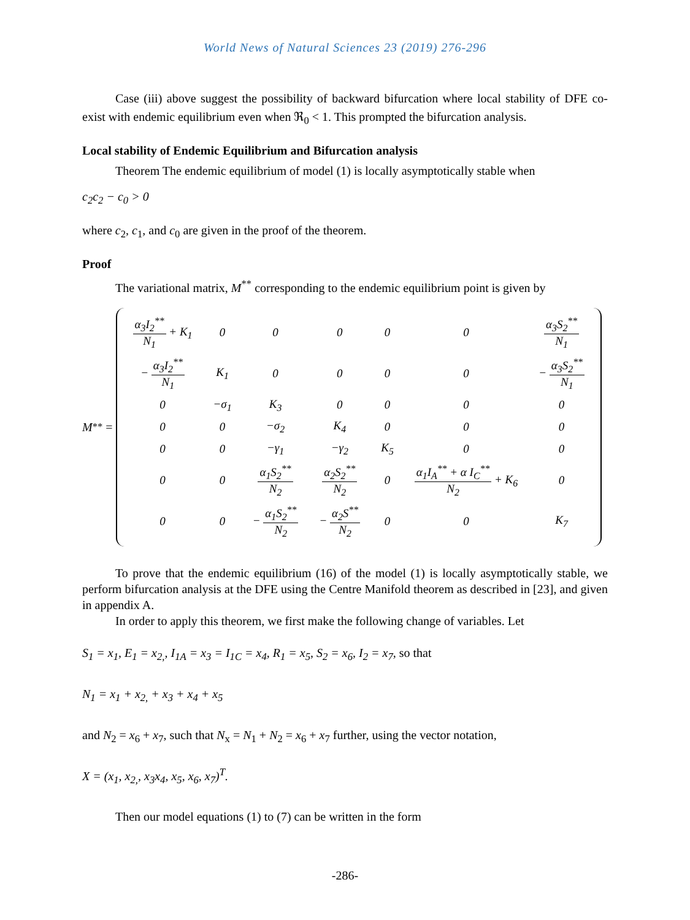World News of Natural Sciences 23 (2019) 276-296
Case (iii) above suggest the possibility of backward bifurcation where local stability of DFE co-exist with endemic equilibrium even when ℜ<sub>0</sub> < 1. This prompted the bifurcation analysis.
Local stability of Endemic Equilibrium and Bifurcation analysis
Theorem The endemic equilibrium of model (1) is locally asymptotically stable when
c<sub>2</sub>c<sub>2</sub> − c<sub>0</sub> > 0
where c<sub>2</sub>, c<sub>1</sub>, and c<sub>0</sub> are given in the proof of the theorem.
Proof
The variational matrix, M<sup>**</sup> corresponding to the endemic equilibrium point is given by
M<sup>**</sup> =
| α<sub>3</sub>I<sub>2</sub><sup>**</sup> N<sub>1</sub> + K<sub>1</sub> | 0 | 0 | 0 | 0 | 0 | α<sub>3</sub>S<sub>2</sub><sup>**</sup> N<sub>1</sub> |
| − α<sub>3</sub>I<sub>2</sub><sup>**</sup> N<sub>1</sub> | K<sub>1</sub> | 0 | 0 | 0 | 0 | − α<sub>3</sub>S<sub>2</sub><sup>**</sup> N<sub>1</sub> |
| 0 | −σ<sub>1</sub> | K<sub>3</sub> | 0 | 0 | 0 | 0 |
| 0 | 0 | −σ<sub>2</sub> | K<sub>4</sub> | 0 | 0 | 0 |
| 0 | 0 | −γ<sub>1</sub> | −γ<sub>2</sub> | K<sub>5</sub> | 0 | 0 |
| 0 | 0 | α<sub>1</sub>S<sub>2</sub><sup>**</sup> N<sub>2</sub> | α<sub>2</sub>S<sub>2</sub><sup>**</sup> N<sub>2</sub> | 0 | α<sub>1</sub>I<sub>A</sub><sup>**</sup> + α I<sub>C</sub><sup>**</sup> N<sub>2</sub> + K<sub>6</sub> | 0 |
| 0 | 0 | − α<sub>1</sub>S<sub>2</sub><sup>**</sup> N<sub>2</sub> | − α<sub>2</sub>S<sup>**</sup> N<sub>2</sub> | 0 | 0 | K<sub>7</sub> |
To prove that the endemic equilibrium (16) of the model (1) is locally asymptotically stable, we perform bifurcation analysis at the DFE using the Centre Manifold theorem as described in [23], and given in appendix A.
In order to apply this theorem, we first make the following change of variables. Let
S<sub>1</sub> = x<sub>1</sub>, E<sub>1</sub> = x<sub>2,</sub>, I<sub>1A</sub> = x<sub>3</sub> = I<sub>1C</sub> = x<sub>4</sub>, R<sub>1</sub> = x<sub>5</sub>, S<sub>2</sub> = x<sub>6</sub>, I<sub>2</sub> = x<sub>7</sub>, so that
N<sub>1</sub> = x<sub>1</sub> + x<sub>2,</sub> + x<sub>3</sub> + x<sub>4</sub> + x<sub>5</sub>
and N<sub>2</sub> = x<sub>6</sub> + x<sub>7</sub>, such that N<sub>x</sub> = N<sub>1</sub> + N<sub>2</sub> = x<sub>6</sub> + x<sub>7</sub> further, using the vector notation,
X = (x<sub>1</sub>, x<sub>2,</sub>, x<sub>3</sub>x<sub>4</sub>, x<sub>5</sub>, x<sub>6</sub>, x<sub>7</sub>)<sup>T</sup>.
Then our model equations (1) to (7) can be written in the form
-286-